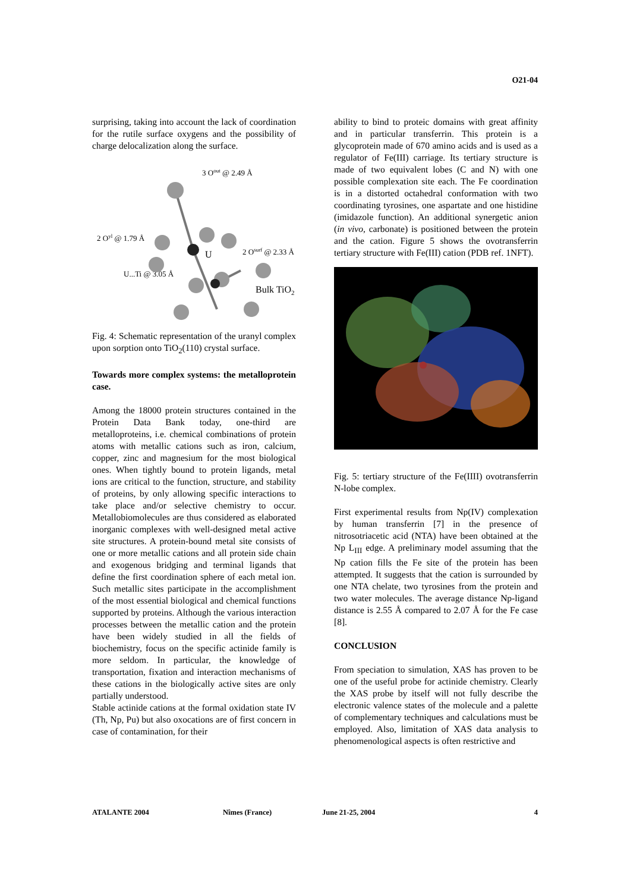O21-04
surprising, taking into account the lack of coordination for the rutile surface oxygens and the possibility of charge delocalization along the surface.
3 Oout @ 2.49 Å
2 Oyl @ 1.79 Å
2 Osurf @ 2.33 Å
U...Ti @ 3.05 Å
U
Bulk TiO2
Fig. 4: Schematic representation of the uranyl complex upon sorption onto TiO<sub>2</sub>(110) crystal surface.
Towards more complex systems: the metalloprotein case.
Among the 18000 protein structures contained in the Protein Data Bank today, one-third are metalloproteins, i.e. chemical combinations of protein atoms with metallic cations such as iron, calcium, copper, zinc and magnesium for the most biological ones. When tightly bound to protein ligands, metal ions are critical to the function, structure, and stability of proteins, by only allowing specific interactions to take place and/or selective chemistry to occur. Metallobiomolecules are thus considered as elaborated inorganic complexes with well-designed metal active site structures. A protein-bound metal site consists of one or more metallic cations and all protein side chain and exogenous bridging and terminal ligands that define the first coordination sphere of each metal ion. Such metallic sites participate in the accomplishment of the most essential biological and chemical functions supported by proteins. Although the various interaction processes between the metallic cation and the protein have been widely studied in all the fields of biochemistry, focus on the specific actinide family is more seldom. In particular, the knowledge of transportation, fixation and interaction mechanisms of these cations in the biologically active sites are only partially understood.
Stable actinide cations at the formal oxidation state IV (Th, Np, Pu) but also oxocations are of first concern in case of contamination, for their
ability to bind to proteic domains with great affinity and in particular transferrin. This protein is a glycoprotein made of 670 amino acids and is used as a regulator of Fe(III) carriage. Its tertiary structure is made of two equivalent lobes (C and N) with one possible complexation site each. The Fe coordination is in a distorted octahedral conformation with two coordinating tyrosines, one aspartate and one histidine (imidazole function). An additional synergetic anion (in vivo, carbonate) is positioned between the protein and the cation. Figure 5 shows the ovotransferrin tertiary structure with Fe(III) cation (PDB ref. 1NFT).
Fig. 5: tertiary structure of the Fe(IIII) ovotransferrin N-lobe complex.
First experimental results from Np(IV) complexation by human transferrin [7] in the presence of nitrosotriacetic acid (NTA) have been obtained at the Np L<sub>III</sub> edge. A preliminary model assuming that the Np cation fills the Fe site of the protein has been attempted. It suggests that the cation is surrounded by one NTA chelate, two tyrosines from the protein and two water molecules. The average distance Np-ligand distance is 2.55 Å compared to 2.07 Å for the Fe case [8].
CONCLUSION
From speciation to simulation, XAS has proven to be one of the useful probe for actinide chemistry. Clearly the XAS probe by itself will not fully describe the electronic valence states of the molecule and a palette of complementary techniques and calculations must be employed. Also, limitation of XAS data analysis to phenomenological aspects is often restrictive and
ATALANTE 2004 Nîmes (France) June 21-25, 2004 4